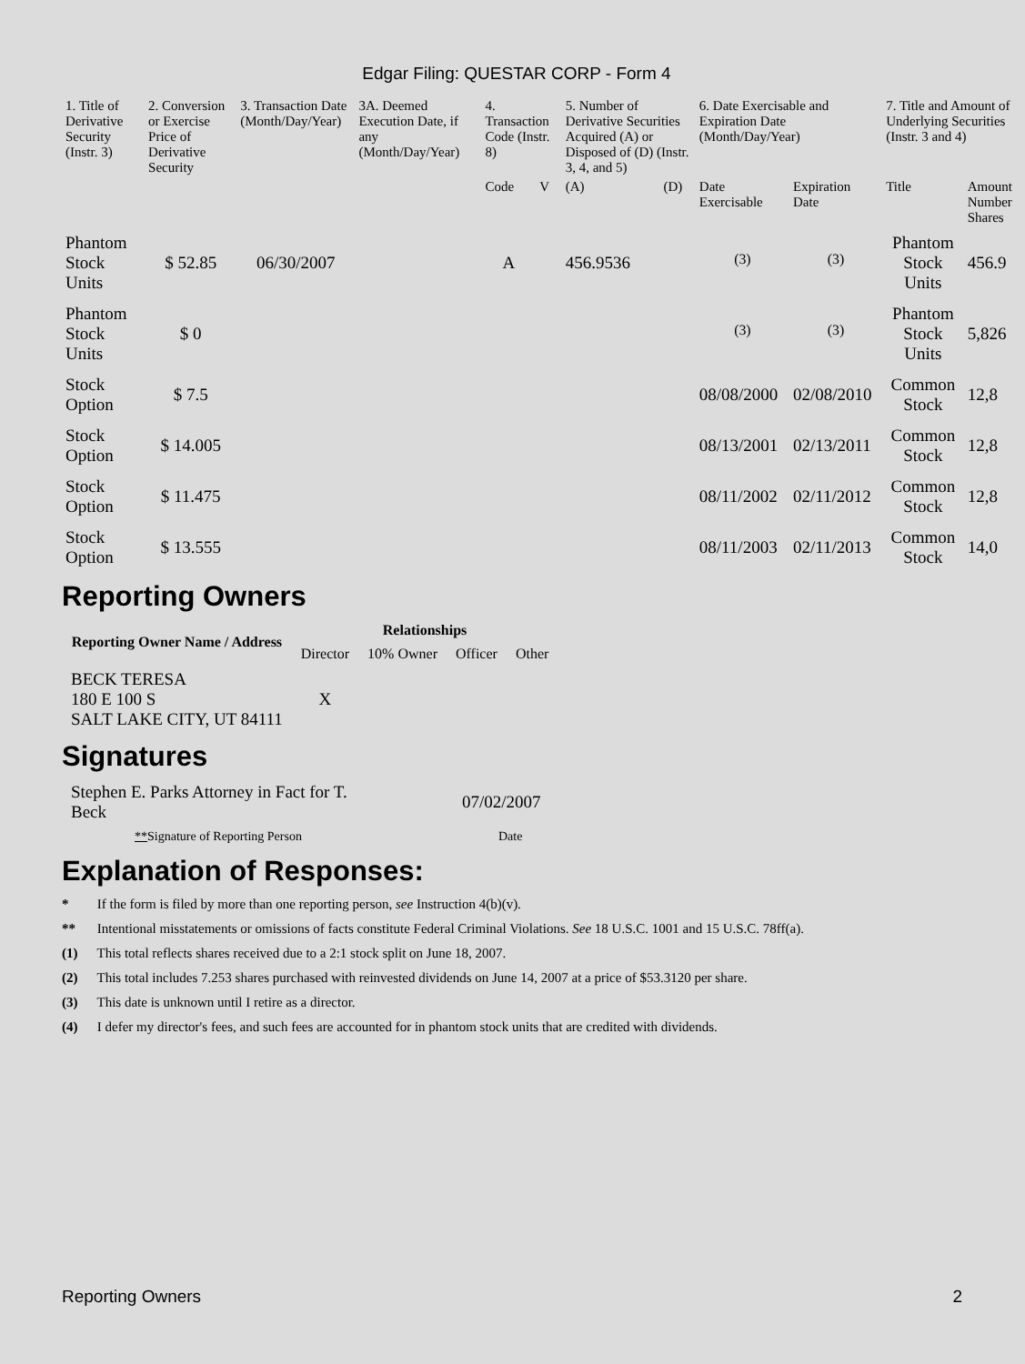Edgar Filing: QUESTAR CORP - Form 4
| 1. Title of Derivative Security (Instr. 3) | 2. Conversion or Exercise Price of Derivative Security | 3. Transaction Date (Month/Day/Year) | 3A. Deemed Execution Date, if any (Month/Day/Year) | 4. Transaction Code (Instr. 8) | | 5. Number of Derivative Securities Acquired (A) or Disposed of (D) (Instr. 3, 4, and 5) | | 6. Date Exercisable and Expiration Date (Month/Day/Year) | | 7. Title and Amount of Underlying Securities (Instr. 3 and 4) | |
| --- | --- | --- | --- | --- | --- | --- | --- | --- | --- | --- | --- |
| | | | | Code | V | (A) | (D) | Date Exercisable | Expiration Date | Title | Amount Number Shares |
| Phantom Stock Units | $ 52.85 | 06/30/2007 | | A | | 456.9536 | | <sup>(3)</sup> | <sup>(3)</sup> | Phantom Stock Units | 456.9 |
| Phantom Stock Units | $ 0 | | | | | | | <sup>(3)</sup> | <sup>(3)</sup> | Phantom Stock Units | 5,826 |
| Stock Option | $ 7.5 | | | | | | | 08/08/2000 | 02/08/2010 | Common Stock | 12,8 |
| Stock Option | $ 14.005 | | | | | | | 08/13/2001 | 02/13/2011 | Common Stock | 12,8 |
| Stock Option | $ 11.475 | | | | | | | 08/11/2002 | 02/11/2012 | Common Stock | 12,8 |
| Stock Option | $ 13.555 | | | | | | | 08/11/2003 | 02/11/2013 | Common Stock | 14,0 |
Reporting Owners
| Reporting Owner Name / Address | Relationships | | | |
| --- | --- | --- | --- | --- |
| | Director | 10% Owner | Officer | Other |
| BECK TERESA 180 E 100 S SALT LAKE CITY, UT 84111 | X | | | |
Signatures
| Stephen E. Parks Attorney in Fact for T. Beck | 07/02/2007 |
| ** Signature of Reporting Person | Date |
Explanation of Responses:
* If the form is filed by more than one reporting person, see Instruction 4(b)(v).
** Intentional misstatements or omissions of facts constitute Federal Criminal Violations. See 18 U.S.C. 1001 and 15 U.S.C. 78ff(a).
(1) This total reflects shares received due to a 2:1 stock split on June 18, 2007.
(2) This total includes 7.253 shares purchased with reinvested dividends on June 14, 2007 at a price of $53.3120 per share.
(3) This date is unknown until I retire as a director.
(4) I defer my director's fees, and such fees are accounted for in phantom stock units that are credited with dividends.
Reporting Owners 2